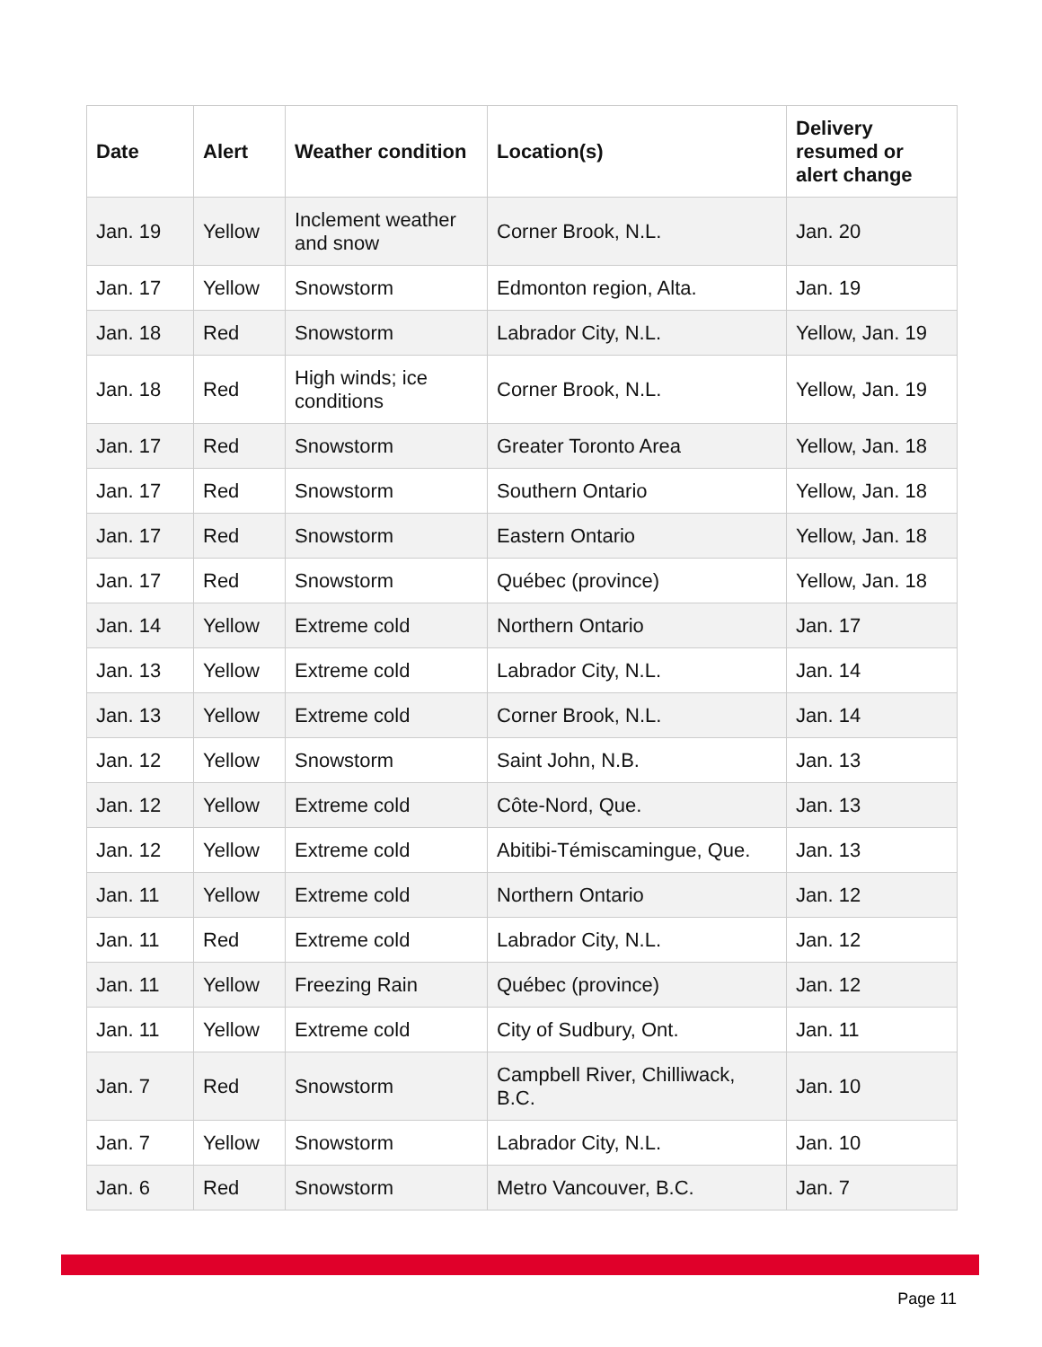| Date | Alert | Weather condition | Location(s) | Delivery resumed or alert change |
| --- | --- | --- | --- | --- |
| Jan. 19 | Yellow | Inclement weather and snow | Corner Brook, N.L. | Jan. 20 |
| Jan. 17 | Yellow | Snowstorm | Edmonton region, Alta. | Jan. 19 |
| Jan. 18 | Red | Snowstorm | Labrador City, N.L. | Yellow, Jan. 19 |
| Jan. 18 | Red | High winds; ice conditions | Corner Brook, N.L. | Yellow, Jan. 19 |
| Jan. 17 | Red | Snowstorm | Greater Toronto Area | Yellow, Jan. 18 |
| Jan. 17 | Red | Snowstorm | Southern Ontario | Yellow, Jan. 18 |
| Jan. 17 | Red | Snowstorm | Eastern Ontario | Yellow, Jan. 18 |
| Jan. 17 | Red | Snowstorm | Québec (province) | Yellow, Jan. 18 |
| Jan. 14 | Yellow | Extreme cold | Northern Ontario | Jan. 17 |
| Jan. 13 | Yellow | Extreme cold | Labrador City, N.L. | Jan. 14 |
| Jan. 13 | Yellow | Extreme cold | Corner Brook, N.L. | Jan. 14 |
| Jan. 12 | Yellow | Snowstorm | Saint John, N.B. | Jan. 13 |
| Jan. 12 | Yellow | Extreme cold | Côte-Nord, Que. | Jan. 13 |
| Jan. 12 | Yellow | Extreme cold | Abitibi-Témiscamingue, Que. | Jan. 13 |
| Jan. 11 | Yellow | Extreme cold | Northern Ontario | Jan. 12 |
| Jan. 11 | Red | Extreme cold | Labrador City, N.L. | Jan. 12 |
| Jan. 11 | Yellow | Freezing Rain | Québec (province) | Jan. 12 |
| Jan. 11 | Yellow | Extreme cold | City of Sudbury, Ont. | Jan. 11 |
| Jan. 7 | Red | Snowstorm | Campbell River, Chilliwack, B.C. | Jan. 10 |
| Jan. 7 | Yellow | Snowstorm | Labrador City, N.L. | Jan. 10 |
| Jan. 6 | Red | Snowstorm | Metro Vancouver, B.C. | Jan. 7 |
Page 11